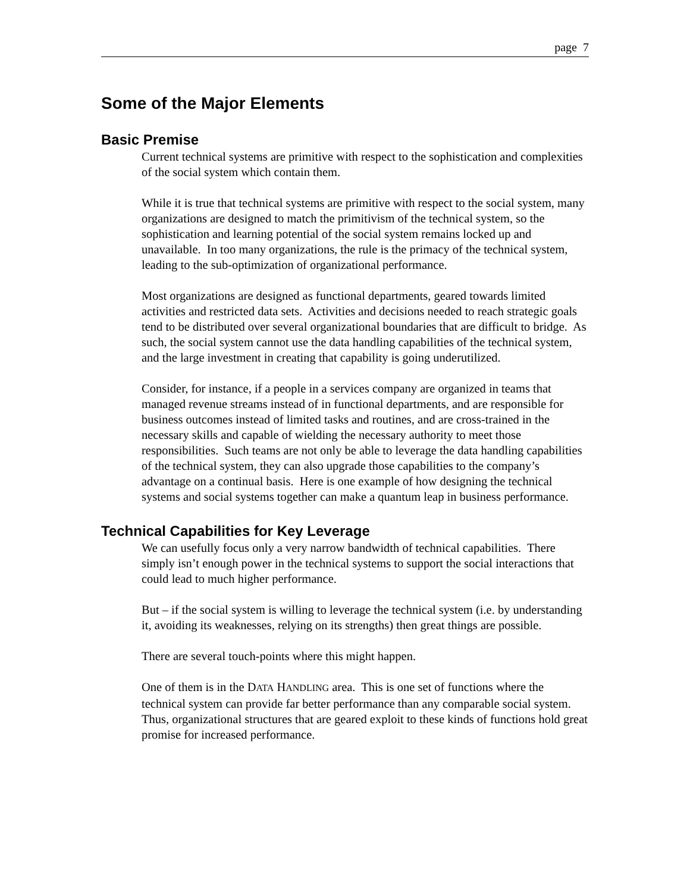page 7
Some of the Major Elements
Basic Premise
Current technical systems are primitive with respect to the sophistication and complexities of the social system which contain them.
While it is true that technical systems are primitive with respect to the social system, many organizations are designed to match the primitivism of the technical system, so the sophistication and learning potential of the social system remains locked up and unavailable. In too many organizations, the rule is the primacy of the technical system, leading to the sub-optimization of organizational performance.
Most organizations are designed as functional departments, geared towards limited activities and restricted data sets. Activities and decisions needed to reach strategic goals tend to be distributed over several organizational boundaries that are difficult to bridge. As such, the social system cannot use the data handling capabilities of the technical system, and the large investment in creating that capability is going underutilized.
Consider, for instance, if a people in a services company are organized in teams that managed revenue streams instead of in functional departments, and are responsible for business outcomes instead of limited tasks and routines, and are cross-trained in the necessary skills and capable of wielding the necessary authority to meet those responsibilities. Such teams are not only be able to leverage the data handling capabilities of the technical system, they can also upgrade those capabilities to the company’s advantage on a continual basis. Here is one example of how designing the technical systems and social systems together can make a quantum leap in business performance.
Technical Capabilities for Key Leverage
We can usefully focus only a very narrow bandwidth of technical capabilities. There simply isn’t enough power in the technical systems to support the social interactions that could lead to much higher performance.
But – if the social system is willing to leverage the technical system (i.e. by understanding it, avoiding its weaknesses, relying on its strengths) then great things are possible.
There are several touch-points where this might happen.
One of them is in the DATA HANDLING area. This is one set of functions where the technical system can provide far better performance than any comparable social system. Thus, organizational structures that are geared exploit to these kinds of functions hold great promise for increased performance.